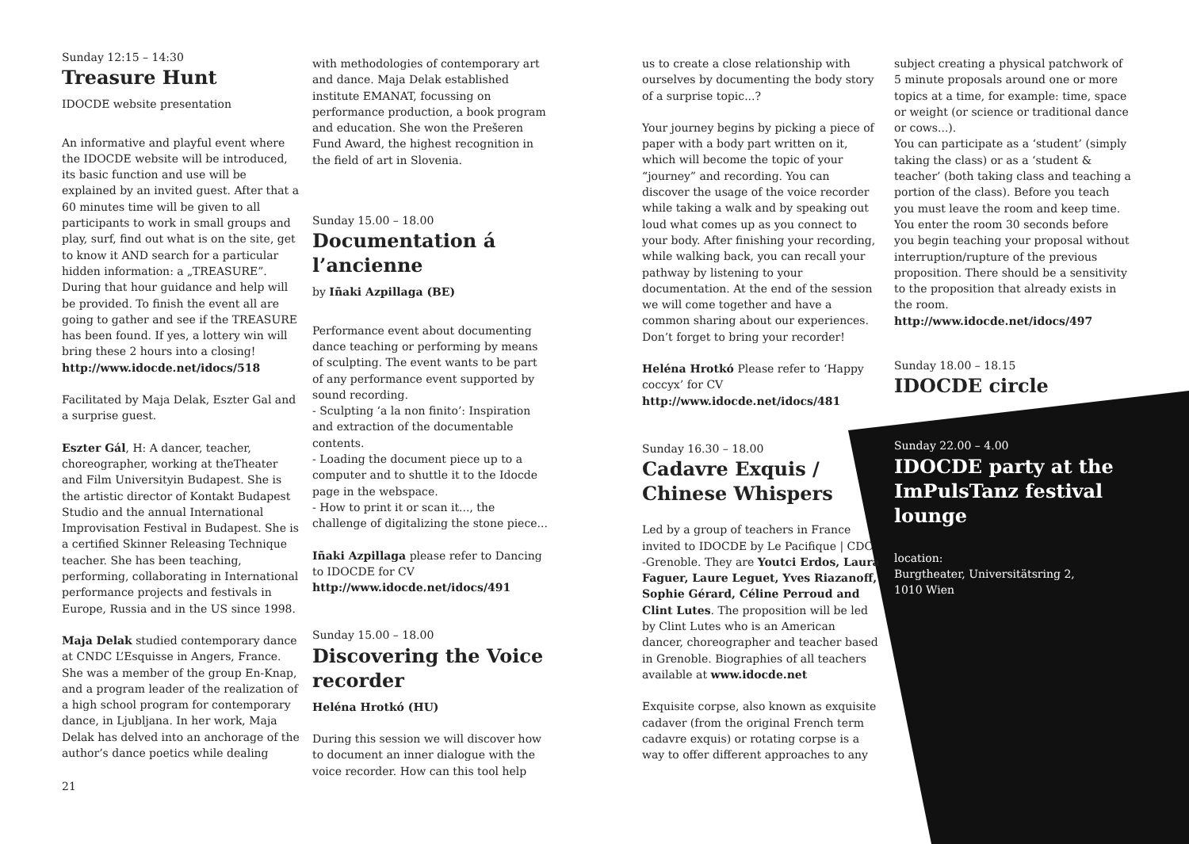Sunday 12:15 – 14:30
Treasure Hunt
IDOCDE website presentation
An informative and playful event where the IDOCDE website will be introduced, its basic function and use will be explained by an invited guest. After that a 60 minutes time will be given to all participants to work in small groups and play, surf, find out what is on the site, get to know it AND search for a particular hidden information: a „TREASURE”. During that hour guidance and help will be provided. To finish the event all are going to gather and see if the TREASURE has been found. If yes, a lottery win will bring these 2 hours into a closing!
http://www.idocde.net/idocs/518
Facilitated by Maja Delak, Eszter Gal and a surprise guest.
Eszter Gál, H: A dancer, teacher, choreographer, working at theTheater and Film Universityin Budapest. She is the artistic director of Kontakt Budapest Studio and the annual International Improvisation Festival in Budapest. She is a certified Skinner Releasing Technique teacher. She has been teaching, performing, collaborating in International performance projects and festivals in Europe, Russia and in the US since 1998.
Maja Delak studied contemporary dance at CNDC L’Esquisse in Angers, France. She was a member of the group En-Knap, and a program leader of the realization of a high school program for contemporary dance, in Ljubljana. In her work, Maja Delak has delved into an anchorage of the author’s dance poetics while dealing
21
with methodologies of contemporary art and dance. Maja Delak established institute EMANAT, focussing on performance production, a book program and education. She won the Prešeren Fund Award, the highest recognition in the field of art in Slovenia.
Sunday 15.00 – 18.00
Documentation á l’ancienne
by Iñaki Azpillaga (BE)
Performance event about documenting dance teaching or performing by means of sculpting. The event wants to be part of any performance event supported by sound recording.
- Sculpting ‘a la non finito’: Inspiration and extraction of the documentable contents.
- Loading the document piece up to a computer and to shuttle it to the Idocde page in the webspace.
- How to print it or scan it..., the challenge of digitalizing the stone piece...
Iñaki Azpillaga please refer to Dancing to IDOCDE for CV
http://www.idocde.net/idocs/491
Sunday 15.00 – 18.00
Discovering the Voice recorder
Heléna Hrotkó (HU)
During this session we will discover how to document an inner dialogue with the voice recorder. How can this tool help
us to create a close relationship with ourselves by documenting the body story of a surprise topic...?
Your journey begins by picking a piece of paper with a body part written on it, which will become the topic of your “journey” and recording. You can discover the usage of the voice recorder while taking a walk and by speaking out loud what comes up as you connect to your body. After finishing your recording, while walking back, you can recall your pathway by listening to your documentation. At the end of the session we will come together and have a common sharing about our experiences. Don’t forget to bring your recorder!
Heléna Hrotkó Please refer to ‘Happy coccyx’ for CV
http://www.idocde.net/idocs/481
Sunday 16.30 – 18.00
Cadavre Exquis / Chinese Whispers
Led by a group of teachers in France invited to IDOCDE by Le Pacifique | CDC -Grenoble. They are Youtci Erdos, Laura Faguer, Laure Leguet, Yves Riazanoff, Sophie Gérard, Céline Perroud and Clint Lutes. The proposition will be led by Clint Lutes who is an American dancer, choreographer and teacher based in Grenoble. Biographies of all teachers available at www.idocde.net
Exquisite corpse, also known as exquisite cadaver (from the original French term cadavre exquis) or rotating corpse is a way to offer different approaches to any
subject creating a physical patchwork of 5 minute proposals around one or more topics at a time, for example: time, space or weight (or science or traditional dance or cows...).
You can participate as a ‘student’ (simply taking the class) or as a ‘student & teacher’ (both taking class and teaching a portion of the class). Before you teach you must leave the room and keep time. You enter the room 30 seconds before you begin teaching your proposal without interruption/rupture of the previous proposition. There should be a sensitivity to the proposition that already exists in the room.
http://www.idocde.net/idocs/497
Sunday 18.00 – 18.15
IDOCDE circle
Sunday 22.00 – 4.00
IDOCDE party at the ImPulsTanz festival lounge
location:
Burgtheater, Universitätsring 2,
1010 Wien